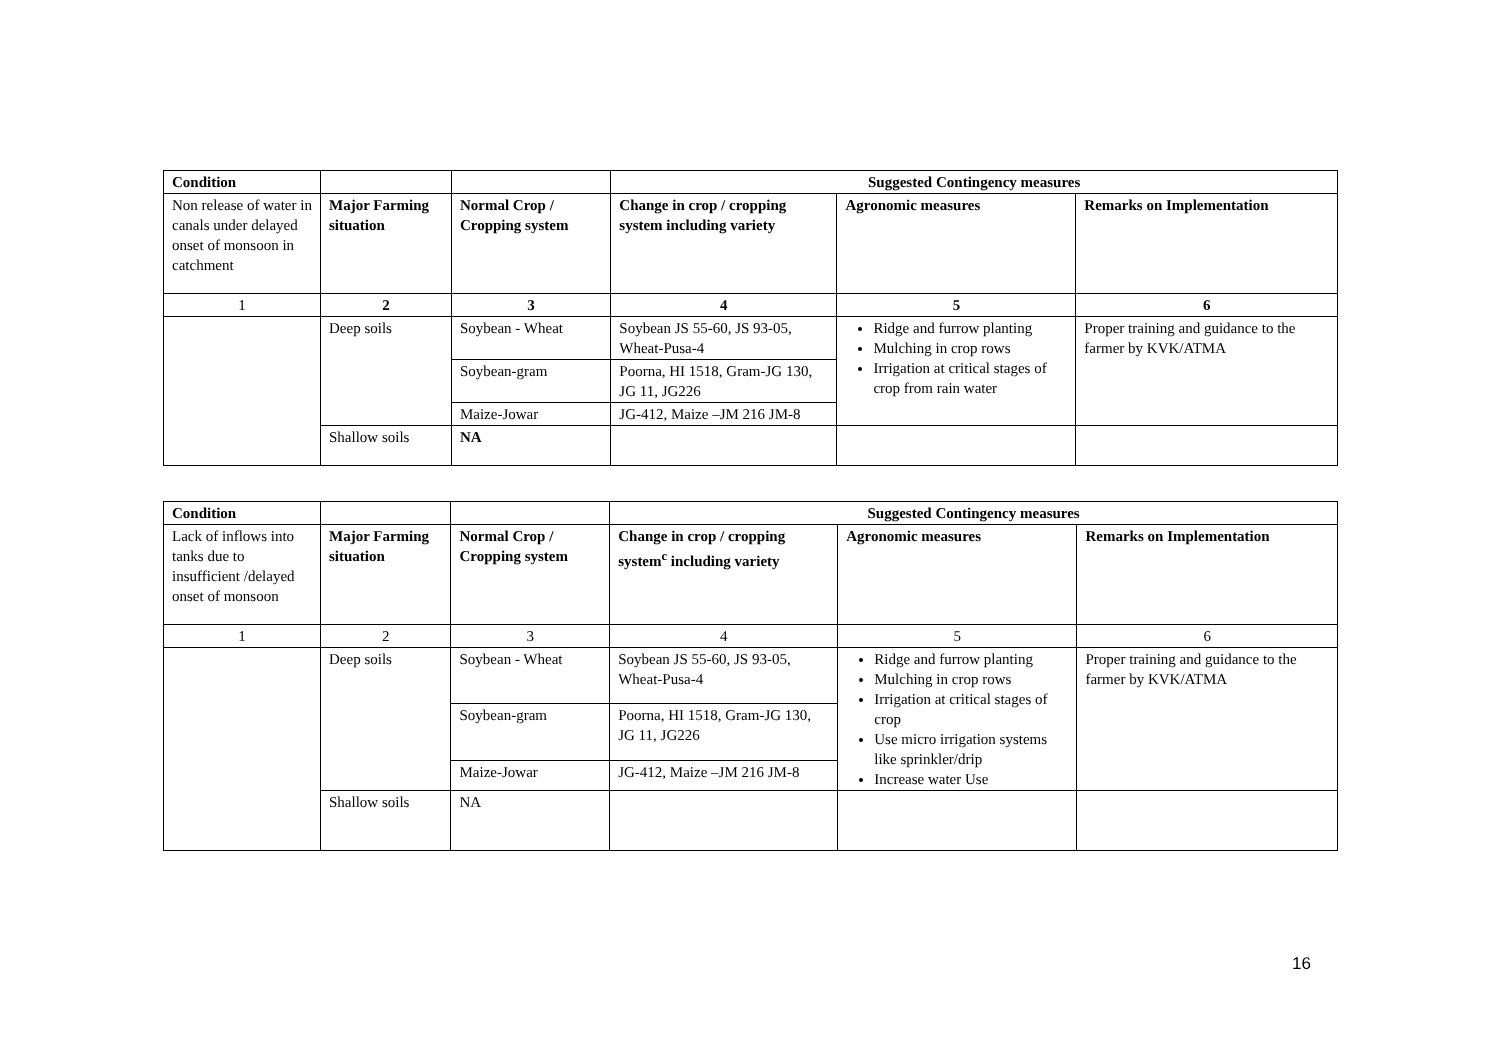| Condition | | | Suggested Contingency measures | | |
| --- | --- | --- | --- | --- | --- |
| Non release of water in canals under delayed onset of monsoon in catchment | Major Farming situation | Normal Crop / Cropping system | Change in crop / cropping system including variety | Agronomic measures | Remarks on Implementation |
| 1 | 2 | 3 | 4 | 5 | 6 |
| | Deep soils | Soybean - Wheat | Soybean JS 55-60, JS 93-05, Wheat-Pusa-4 | Ridge and furrow planting Mulching in crop rows Irrigation at critical stages of crop from rain water | Proper training and guidance to the farmer by KVK/ATMA |
| | | Soybean-gram | Poorna, HI 1518, Gram-JG 130, JG 11, JG226 | | |
| | | Maize-Jowar | JG-412, Maize –JM 216 JM-8 | | |
| | Shallow soils | NA | | | |
| Condition | | | Suggested Contingency measures | | |
| --- | --- | --- | --- | --- | --- |
| Lack of inflows into tanks due to insufficient /delayed onset of monsoon | Major Farming situation | Normal Crop / Cropping system | Change in crop / cropping system<sup>c</sup> including variety | Agronomic measures | Remarks on Implementation |
| 1 | 2 | 3 | 4 | 5 | 6 |
| | Deep soils | Soybean - Wheat | Soybean JS 55-60, JS 93-05, Wheat-Pusa-4 | Ridge and furrow planting Mulching in crop rows Irrigation at critical stages of crop Use micro irrigation systems like sprinkler/drip Increase water Use | Proper training and guidance to the farmer by KVK/ATMA |
| | | Soybean-gram | Poorna, HI 1518, Gram-JG 130, JG 11, JG226 | | |
| | | Maize-Jowar | JG-412, Maize –JM 216 JM-8 | | |
| | Shallow soils | NA | | | |
16